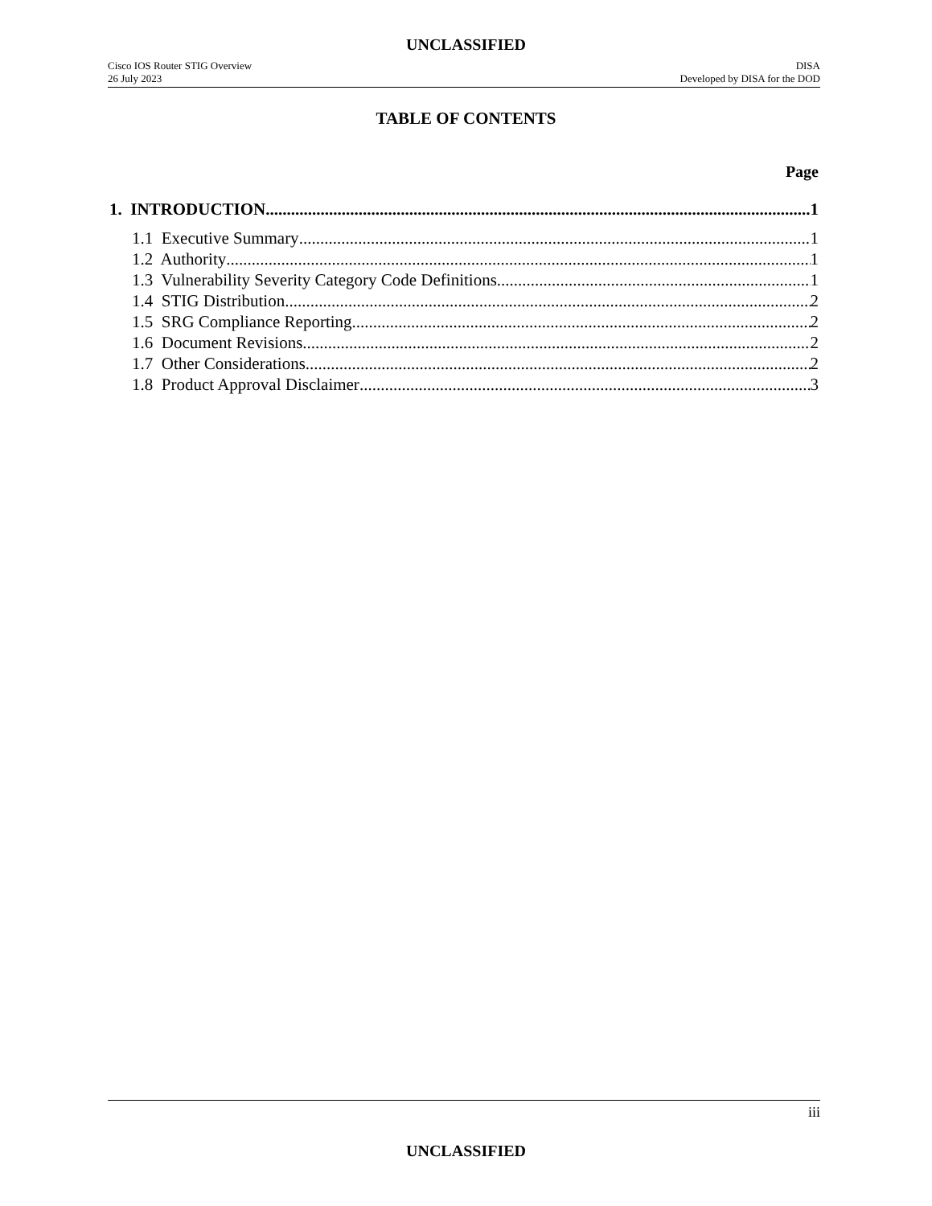UNCLASSIFIED
Cisco IOS Router STIG Overview
26 July 2023
DISA
Developed by DISA for the DOD
TABLE OF CONTENTS
Page
1. INTRODUCTION 1
1.1 Executive Summary 1
1.2 Authority 1
1.3 Vulnerability Severity Category Code Definitions 1
1.4 STIG Distribution 2
1.5 SRG Compliance Reporting 2
1.6 Document Revisions 2
1.7 Other Considerations 2
1.8 Product Approval Disclaimer 3
iii
UNCLASSIFIED